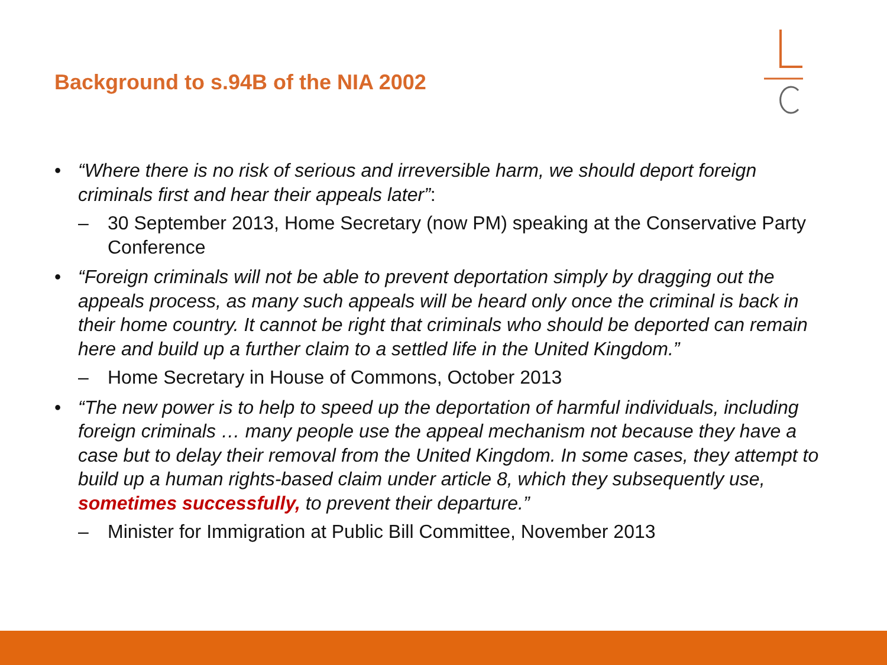Background to s.94B of the NIA 2002
• “Where there is no risk of serious and irreversible harm, we should deport foreign criminals first and hear their appeals later”:
– 30 September 2013, Home Secretary (now PM) speaking at the Conservative Party Conference
• “Foreign criminals will not be able to prevent deportation simply by dragging out the appeals process, as many such appeals will be heard only once the criminal is back in their home country. It cannot be right that criminals who should be deported can remain here and build up a further claim to a settled life in the United Kingdom.”
– Home Secretary in House of Commons, October 2013
• “The new power is to help to speed up the deportation of harmful individuals, including foreign criminals … many people use the appeal mechanism not because they have a case but to delay their removal from the United Kingdom. In some cases, they attempt to build up a human rights-based claim under article 8, which they subsequently use, sometimes successfully, to prevent their departure.”
– Minister for Immigration at Public Bill Committee, November 2013